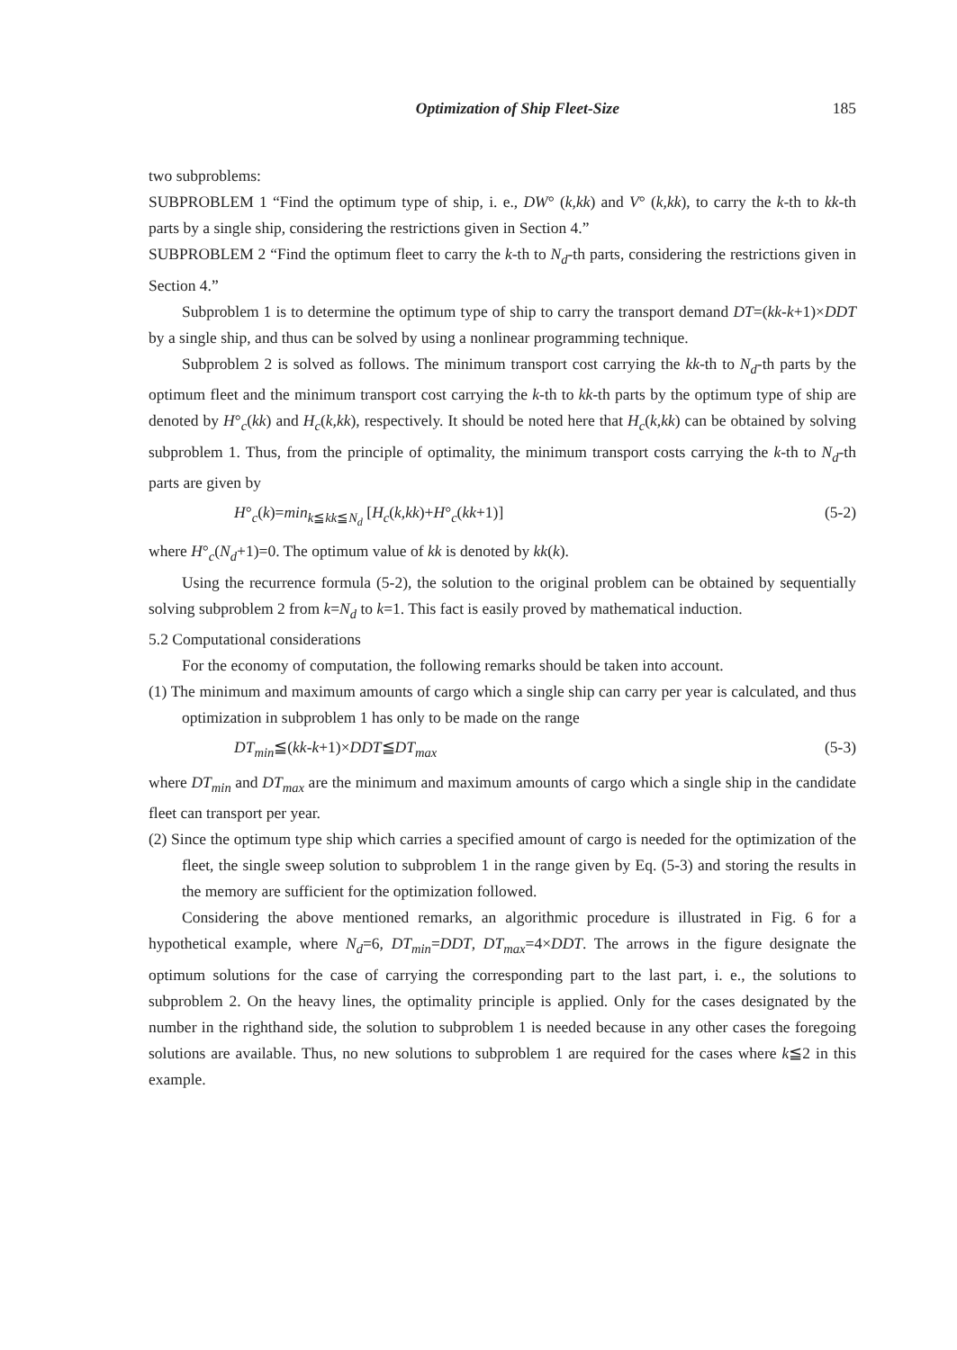Optimization of Ship Fleet-Size 185
two subproblems:
SUBPROBLEM 1 “Find the optimum type of ship, i. e., DW° (k,kk) and V° (k,kk), to carry the k-th to kk-th parts by a single ship, considering the restrictions given in Section 4.”
SUBPROBLEM 2 “Find the optimum fleet to carry the k-th to N<sub>d</sub>-th parts, considering the restrictions given in Section 4.”
Subproblem 1 is to determine the optimum type of ship to carry the transport demand DT=(kk-k+1)×DDT by a single ship, and thus can be solved by using a nonlinear programming technique.
Subproblem 2 is solved as follows. The minimum transport cost carrying the kk-th to N<sub>d</sub>-th parts by the optimum fleet and the minimum transport cost carrying the k-th to kk-th parts by the optimum type of ship are denoted by H°<sub>c</sub>(kk) and H<sub>c</sub>(k,kk), respectively. It should be noted here that H<sub>c</sub>(k,kk) can be obtained by solving subproblem 1. Thus, from the principle of optimality, the minimum transport costs carrying the k-th to N<sub>d</sub>-th parts are given by
H°<sub>c</sub>(k)=min<sub>k≦kk≦N<sub>d</sub></sub> [H<sub>c</sub>(k,kk)+H°<sub>c</sub>(kk+1)] (5-2)
where H°<sub>c</sub>(N<sub>d</sub>+1)=0. The optimum value of kk is denoted by kk(k).
Using the recurrence formula (5-2), the solution to the original problem can be obtained by sequentially solving subproblem 2 from k=N<sub>d</sub> to k=1. This fact is easily proved by mathematical induction.
5.2 Computational considerations
For the economy of computation, the following remarks should be taken into account.
(1) The minimum and maximum amounts of cargo which a single ship can carry per year is calculated, and thus optimization in subproblem 1 has only to be made on the range
DT<sub>min</sub>≦(kk-k+1)×DDT≦DT<sub>max</sub> (5-3)
where DT<sub>min</sub> and DT<sub>max</sub> are the minimum and maximum amounts of cargo which a single ship in the candidate fleet can transport per year.
(2) Since the optimum type ship which carries a specified amount of cargo is needed for the optimization of the fleet, the single sweep solution to subproblem 1 in the range given by Eq. (5-3) and storing the results in the memory are sufficient for the optimization followed.
Considering the above mentioned remarks, an algorithmic procedure is illustrated in Fig. 6 for a hypothetical example, where N<sub>d</sub>=6, DT<sub>min</sub>=DDT, DT<sub>max</sub>=4×DDT. The arrows in the figure designate the optimum solutions for the case of carrying the corresponding part to the last part, i. e., the solutions to subproblem 2. On the heavy lines, the optimality principle is applied. Only for the cases designated by the number in the righthand side, the solution to subproblem 1 is needed because in any other cases the foregoing solutions are available. Thus, no new solutions to subproblem 1 are required for the cases where k≦2 in this example.